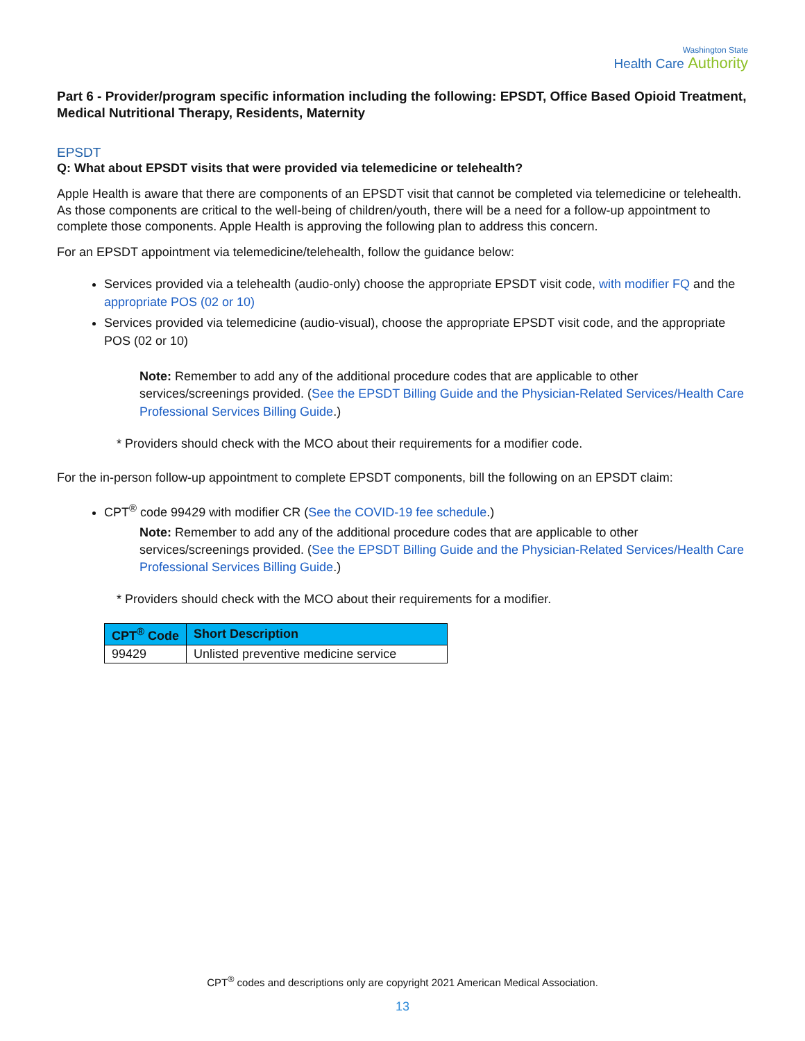Washington State
Health Care Authority
Part 6 - Provider/program specific information including the following: EPSDT, Office Based Opioid Treatment, Medical Nutritional Therapy, Residents, Maternity
EPSDT
Q: What about EPSDT visits that were provided via telemedicine or telehealth?
Apple Health is aware that there are components of an EPSDT visit that cannot be completed via telemedicine or telehealth. As those components are critical to the well-being of children/youth, there will be a need for a follow-up appointment to complete those components. Apple Health is approving the following plan to address this concern.
For an EPSDT appointment via telemedicine/telehealth, follow the guidance below:
Services provided via a telehealth (audio-only) choose the appropriate EPSDT visit code, with modifier FQ and the appropriate POS (02 or 10)
Services provided via telemedicine (audio-visual), choose the appropriate EPSDT visit code, and the appropriate POS (02 or 10)
Note: Remember to add any of the additional procedure codes that are applicable to other services/screenings provided. (See the EPSDT Billing Guide and the Physician-Related Services/Health Care Professional Services Billing Guide.)
* Providers should check with the MCO about their requirements for a modifier code.
For the in-person follow-up appointment to complete EPSDT components, bill the following on an EPSDT claim:
CPT<sup>®</sup> code 99429 with modifier CR (See the COVID-19 fee schedule.)
Note: Remember to add any of the additional procedure codes that are applicable to other services/screenings provided. (See the EPSDT Billing Guide and the Physician-Related Services/Health Care Professional Services Billing Guide.)
* Providers should check with the MCO about their requirements for a modifier.
| CPT<sup>®</sup> Code | Short Description |
| --- | --- |
| 99429 | Unlisted preventive medicine service |
CPT<sup>®</sup> codes and descriptions only are copyright 2021 American Medical Association.
13